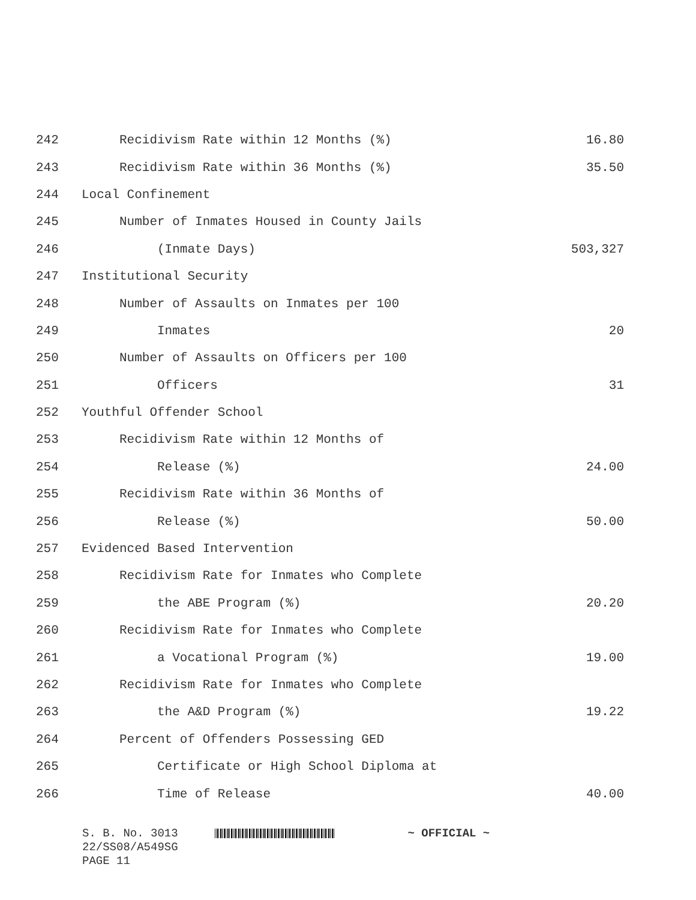| 242 | Recidivism Rate within 12 Months (%) | 16.80 |
| 243 | Recidivism Rate within 36 Months (%) | 35.50 |
| 244 | Local Confinement | |
| 245 | Number of Inmates Housed in County Jails | |
| 246 | (Inmate Days) | 503,327 |
| 247 | Institutional Security | |
| 248 | Number of Assaults on Inmates per 100 | |
| 249 | Inmates | 20 |
| 250 | Number of Assaults on Officers per 100 | |
| 251 | Officers | 31 |
| 252 | Youthful Offender School | |
| 253 | Recidivism Rate within 12 Months of | |
| 254 | Release (%) | 24.00 |
| 255 | Recidivism Rate within 36 Months of | |
| 256 | Release (%) | 50.00 |
| 257 | Evidenced Based Intervention | |
| 258 | Recidivism Rate for Inmates who Complete | |
| 259 | the ABE Program (%) | 20.20 |
| 260 | Recidivism Rate for Inmates who Complete | |
| 261 | a Vocational Program (%) | 19.00 |
| 262 | Recidivism Rate for Inmates who Complete | |
| 263 | the A&D Program (%) | 19.22 |
| 264 | Percent of Offenders Possessing GED | |
| 265 | Certificate or High School Diploma at | |
| 266 | Time of Release | 40.00 |
S. B. No. 3013 ~ OFFICIAL ~
22/SS08/A549SG
PAGE 11